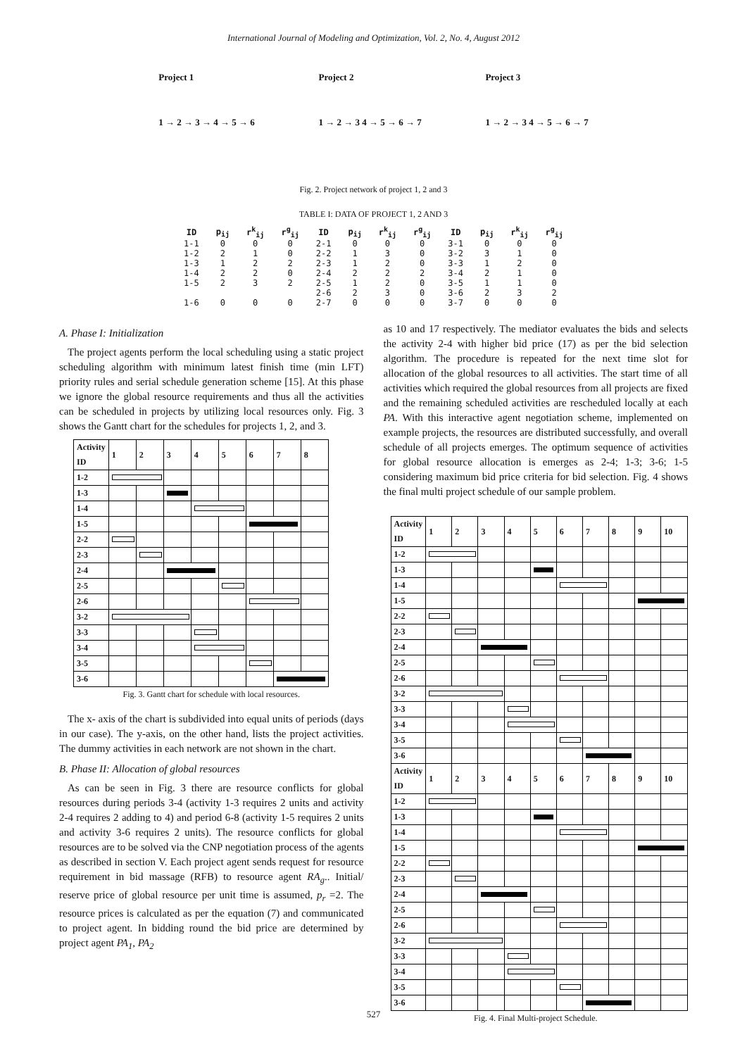International Journal of Modeling and Optimization, Vol. 2, No. 4, August 2012
Project 1
1 → 2 → 3 → 4 → 5 → 6
Project 2
1 → 2 → 3 4 → 5 → 6 → 7
Project 3
1 → 2 → 3 4 → 5 → 6 → 7
Fig. 2. Project network of project 1, 2 and 3
TABLE I: DATA OF PROJECT 1, 2 AND 3
| ID | p<sub>ij</sub> | r<sup>k</sup><sub>ij</sub> | r<sup>g</sup><sub>ij</sub> | ID | p<sub>ij</sub> | r<sup>k</sup><sub>ij</sub> | r<sup>g</sup><sub>ij</sub> | ID | p<sub>ij</sub> | r<sup>k</sup><sub>ij</sub> | r<sup>g</sup><sub>ij</sub> |
| --- | --- | --- | --- | --- | --- | --- | --- | --- | --- | --- | --- |
| 1-1 | 0 | 0 | 0 | 2-1 | 0 | 0 | 0 | 3-1 | 0 | 0 | 0 |
| 1-2 | 2 | 1 | 0 | 2-2 | 1 | 3 | 0 | 3-2 | 3 | 1 | 0 |
| 1-3 | 1 | 2 | 2 | 2-3 | 1 | 2 | 0 | 3-3 | 1 | 2 | 0 |
| 1-4 | 2 | 2 | 0 | 2-4 | 2 | 2 | 2 | 3-4 | 2 | 1 | 0 |
| 1-5 | 2 | 3 | 2 | 2-5 | 1 | 2 | 0 | 3-5 | 1 | 1 | 0 |
| | | | | 2-6 | 2 | 3 | 0 | 3-6 | 2 | 3 | 2 |
| 1-6 | 0 | 0 | 0 | 2-7 | 0 | 0 | 0 | 3-7 | 0 | 0 | 0 |
A. Phase I: Initialization
The project agents perform the local scheduling using a static project scheduling algorithm with minimum latest finish time (min LFT) priority rules and serial schedule generation scheme [15]. At this phase we ignore the global resource requirements and thus all the activities can be scheduled in projects by utilizing local resources only. Fig. 3 shows the Gantt chart for the schedules for projects 1, 2, and 3.
| Activity ID | 1 | 2 | 3 | 4 | 5 | 6 | 7 | 8 |
| --- | --- | --- | --- | --- | --- | --- | --- | --- |
| 1-2 | | | | | | | | |
| 1-3 | | | | | | | | |
| 1-4 | | | | | | | | |
| 1-5 | | | | | | | | |
| 2-2 | | | | | | | | |
| 2-3 | | | | | | | | |
| 2-4 | | | | | | | | |
| 2-5 | | | | | | | | |
| 2-6 | | | | | | | | |
| 3-2 | | | | | | | | |
| 3-3 | | | | | | | | |
| 3-4 | | | | | | | | |
| 3-5 | | | | | | | | |
| 3-6 | | | | | | | | |
Fig. 3. Gantt chart for schedule with local resources.
The x- axis of the chart is subdivided into equal units of periods (days in our case). The y-axis, on the other hand, lists the project activities. The dummy activities in each network are not shown in the chart.
B. Phase II: Allocation of global resources
As can be seen in Fig. 3 there are resource conflicts for global resources during periods 3-4 (activity 1-3 requires 2 units and activity 2-4 requires 2 adding to 4) and period 6-8 (activity 1-5 requires 2 units and activity 3-6 requires 2 units). The resource conflicts for global resources are to be solved via the CNP negotiation process of the agents as described in section V. Each project agent sends request for resource requirement in bid massage (RFB) to resource agent RA<sub>g</sub>.. Initial/ reserve price of global resource per unit time is assumed, p<sub>r</sub> =2. The resource prices is calculated as per the equation (7) and communicated to project agent. In bidding round the bid price are determined by project agent PA<sub>1</sub>, PA<sub>2</sub>
as 10 and 17 respectively. The mediator evaluates the bids and selects the activity 2-4 with higher bid price (17) as per the bid selection algorithm. The procedure is repeated for the next time slot for allocation of the global resources to all activities. The start time of all activities which required the global resources from all projects are fixed and the remaining scheduled activities are rescheduled locally at each PA. With this interactive agent negotiation scheme, implemented on example projects, the resources are distributed successfully, and overall schedule of all projects emerges. The optimum sequence of activities for global resource allocation is emerges as 2-4; 1-3; 3-6; 1-5 considering maximum bid price criteria for bid selection. Fig. 4 shows the final multi project schedule of our sample problem.
| Activity ID | 1 | 2 | 3 | 4 | 5 | 6 | 7 | 8 | 9 | 10 |
| --- | --- | --- | --- | --- | --- | --- | --- | --- | --- | --- |
| 1-2 | | | | | | | | | | |
| 1-3 | | | | | | | | | | |
| 1-4 | | | | | | | | | | |
| 1-5 | | | | | | | | | | |
| 2-2 | | | | | | | | | | |
| 2-3 | | | | | | | | | | |
| 2-4 | | | | | | | | | | |
| 2-5 | | | | | | | | | | |
| 2-6 | | | | | | | | | | |
| 3-2 | | | | | | | | | | |
| 3-3 | | | | | | | | | | |
| 3-4 | | | | | | | | | | |
| 3-5 | | | | | | | | | | |
| 3-6 | | | | | | | | | | |
| Activity ID | 1 | 2 | 3 | 4 | 5 | 6 | 7 | 8 | 9 | 10 |
| 1-2 | | | | | | | | | | |
| 1-3 | | | | | | | | | | |
| 1-4 | | | | | | | | | | |
| 1-5 | | | | | | | | | | |
| 2-2 | | | | | | | | | | |
| 2-3 | | | | | | | | | | |
| 2-4 | | | | | | | | | | |
| 2-5 | | | | | | | | | | |
| 2-6 | | | | | | | | | | |
| 3-2 | | | | | | | | | | |
| 3-3 | | | | | | | | | | |
| 3-4 | | | | | | | | | | |
| 3-5 | | | | | | | | | | |
| 3-6 | | | | | | | | | | |
Fig. 4. Final Multi-project Schedule.
527